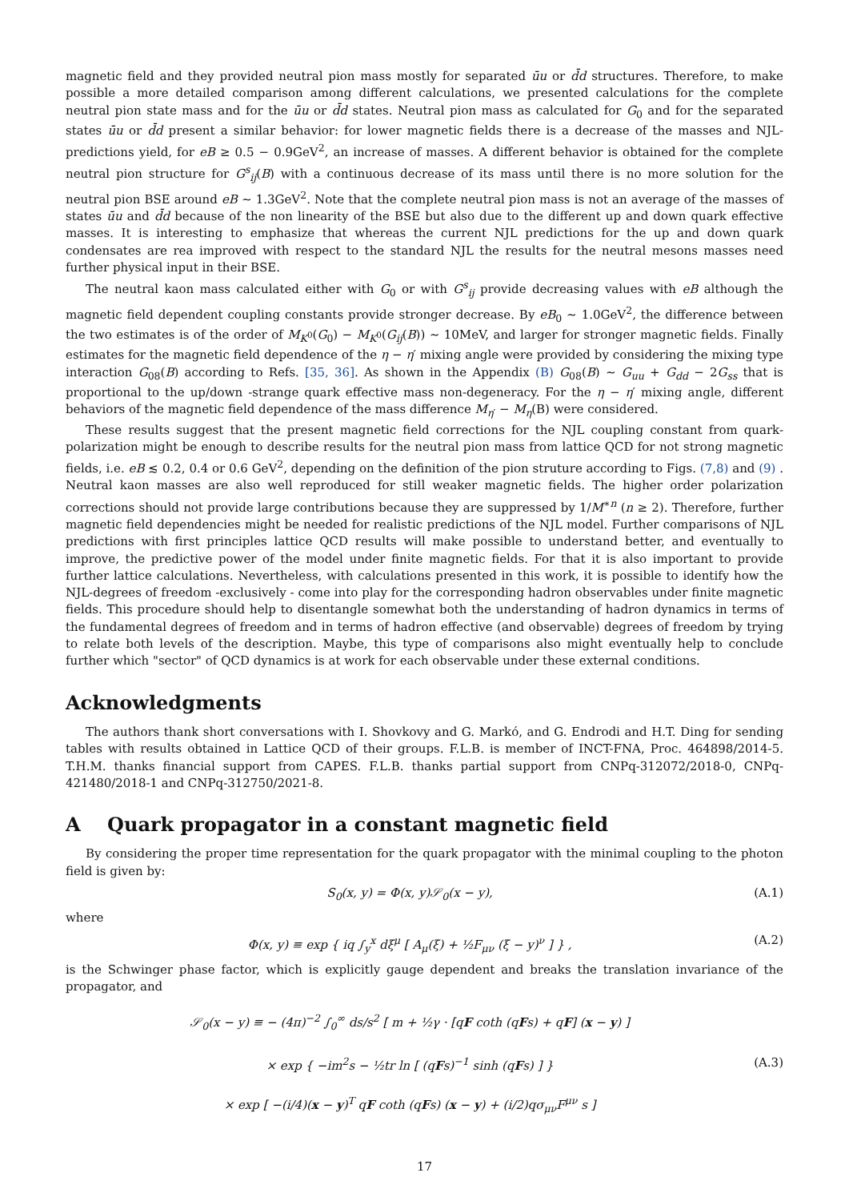magnetic field and they provided neutral pion mass mostly for separated ūu or d̄d structures. Therefore, to make possible a more detailed comparison among different calculations, we presented calculations for the complete neutral pion state mass and for the ūu or d̄d states. Neutral pion mass as calculated for G<sub>0</sub> and for the separated states ūu or d̄d present a similar behavior: for lower magnetic fields there is a decrease of the masses and NJL-predictions yield, for eB ≥ 0.5 − 0.9GeV<sup>2</sup>, an increase of masses. A different behavior is obtained for the complete neutral pion structure for G<sup>s</sup><sub>ij</sub>(B) with a continuous decrease of its mass until there is no more solution for the neutral pion BSE around eB ∼ 1.3GeV<sup>2</sup>. Note that the complete neutral pion mass is not an average of the masses of states ūu and d̄d because of the non linearity of the BSE but also due to the different up and down quark effective masses. It is interesting to emphasize that whereas the current NJL predictions for the up and down quark condensates are rea improved with respect to the standard NJL the results for the neutral mesons masses need further physical input in their BSE.
The neutral kaon mass calculated either with G<sub>0</sub> or with G<sup>s</sup><sub>ij</sub> provide decreasing values with eB although the magnetic field dependent coupling constants provide stronger decrease. By eB<sub>0</sub> ∼ 1.0GeV<sup>2</sup>, the difference between the two estimates is of the order of M<sub>K<sup>0</sup></sub>(G<sub>0</sub>) − M<sub>K<sup>0</sup></sub>(G<sub>ij</sub>(B)) ∼ 10MeV, and larger for stronger magnetic fields. Finally estimates for the magnetic field dependence of the η − η′ mixing angle were provided by considering the mixing type interaction G<sub>08</sub>(B) according to Refs. [35, 36]. As shown in the Appendix (B) G<sub>08</sub>(B) ∼ G<sub>uu</sub> + G<sub>dd</sub> − 2G<sub>ss</sub> that is proportional to the up/down -strange quark effective mass non-degeneracy. For the η − η′ mixing angle, different behaviors of the magnetic field dependence of the mass difference M<sub>η′</sub> − M<sub>η</sub>(B) were considered.
These results suggest that the present magnetic field corrections for the NJL coupling constant from quark-polarization might be enough to describe results for the neutral pion mass from lattice QCD for not strong magnetic fields, i.e. eB ≲ 0.2, 0.4 or 0.6 GeV<sup>2</sup>, depending on the definition of the pion struture according to Figs. (7,8) and (9) . Neutral kaon masses are also well reproduced for still weaker magnetic fields. The higher order polarization corrections should not provide large contributions because they are suppressed by 1/M<sup>∗n</sup> (n ≥ 2). Therefore, further magnetic field dependencies might be needed for realistic predictions of the NJL model. Further comparisons of NJL predictions with first principles lattice QCD results will make possible to understand better, and eventually to improve, the predictive power of the model under finite magnetic fields. For that it is also important to provide further lattice calculations. Nevertheless, with calculations presented in this work, it is possible to identify how the NJL-degrees of freedom -exclusively - come into play for the corresponding hadron observables under finite magnetic fields. This procedure should help to disentangle somewhat both the understanding of hadron dynamics in terms of the fundamental degrees of freedom and in terms of hadron effective (and observable) degrees of freedom by trying to relate both levels of the description. Maybe, this type of comparisons also might eventually help to conclude further which "sector" of QCD dynamics is at work for each observable under these external conditions.
Acknowledgments
The authors thank short conversations with I. Shovkovy and G. Markó, and G. Endrodi and H.T. Ding for sending tables with results obtained in Lattice QCD of their groups. F.L.B. is member of INCT-FNA, Proc. 464898/2014-5. T.H.M. thanks financial support from CAPES. F.L.B. thanks partial support from CNPq-312072/2018-0, CNPq-421480/2018-1 and CNPq-312750/2021-8.
A Quark propagator in a constant magnetic field
By considering the proper time representation for the quark propagator with the minimal coupling to the photon field is given by:
S<sub>0</sub>(x, y) = Φ(x, y)𝒮<sub>0</sub>(x − y), (A.1)
where
Φ(x, y) ≡ exp { iq ∫<sub>y</sub><sup>x</sup> dξ<sup>μ</sup> [ A<sub>μ</sub>(ξ) + ½F<sub>μν</sub> (ξ − y)<sup>ν</sup> ] } , (A.2)
is the Schwinger phase factor, which is explicitly gauge dependent and breaks the translation invariance of the propagator, and
𝒮<sub>0</sub>(x − y) ≡ − (4π)<sup>−2</sup> ∫<sub>0</sub><sup>∞</sup> ds/s<sup>2</sup> [ m + ½γ · [qF coth (qFs) + qF] (x − y) ]
× exp { −im<sup>2</sup>s − ½tr ln [ (qFs)<sup>−1</sup> sinh (qFs) ] }
× exp [ −(i/4)(x − y)<sup>T</sup> qF coth (qFs) (x − y) + (i/2)qσ<sub>μν</sub>F<sup>μν</sup> s ] (A.3)
17